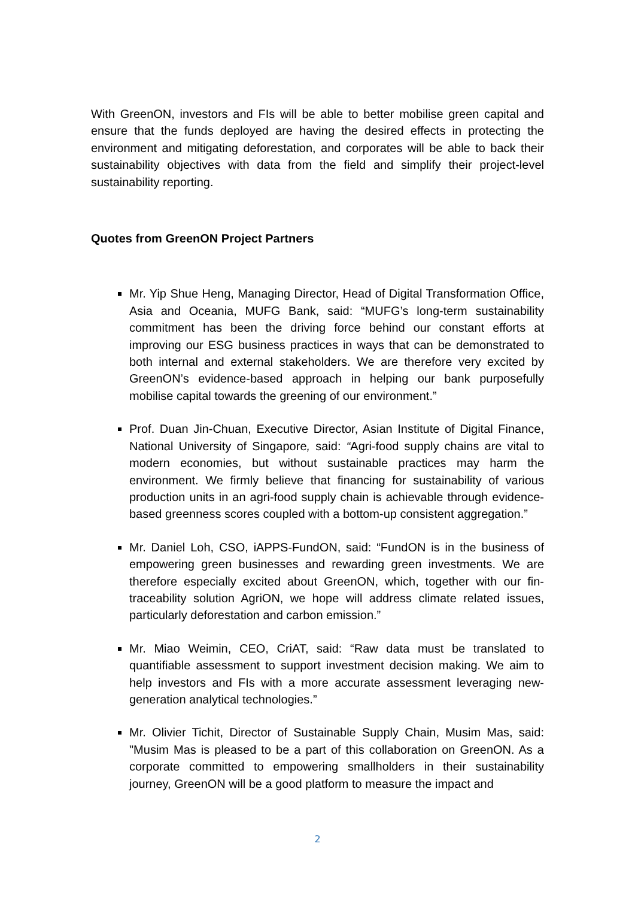With GreenON, investors and FIs will be able to better mobilise green capital and ensure that the funds deployed are having the desired effects in protecting the environment and mitigating deforestation, and corporates will be able to back their sustainability objectives with data from the field and simplify their project-level sustainability reporting.
Quotes from GreenON Project Partners
Mr. Yip Shue Heng, Managing Director, Head of Digital Transformation Office, Asia and Oceania, MUFG Bank, said: “MUFG’s long-term sustainability commitment has been the driving force behind our constant efforts at improving our ESG business practices in ways that can be demonstrated to both internal and external stakeholders. We are therefore very excited by GreenON’s evidence-based approach in helping our bank purposefully mobilise capital towards the greening of our environment.”
Prof. Duan Jin-Chuan, Executive Director, Asian Institute of Digital Finance, National University of Singapore, said: “Agri-food supply chains are vital to modern economies, but without sustainable practices may harm the environment. We firmly believe that financing for sustainability of various production units in an agri-food supply chain is achievable through evidence-based greenness scores coupled with a bottom-up consistent aggregation.”
Mr. Daniel Loh, CSO, iAPPS-FundON, said: “FundON is in the business of empowering green businesses and rewarding green investments. We are therefore especially excited about GreenON, which, together with our fin-traceability solution AgriON, we hope will address climate related issues, particularly deforestation and carbon emission.”
Mr. Miao Weimin, CEO, CriAT, said: “Raw data must be translated to quantifiable assessment to support investment decision making. We aim to help investors and FIs with a more accurate assessment leveraging new-generation analytical technologies.”
Mr. Olivier Tichit, Director of Sustainable Supply Chain, Musim Mas, said: "Musim Mas is pleased to be a part of this collaboration on GreenON. As a corporate committed to empowering smallholders in their sustainability journey, GreenON will be a good platform to measure the impact and
2